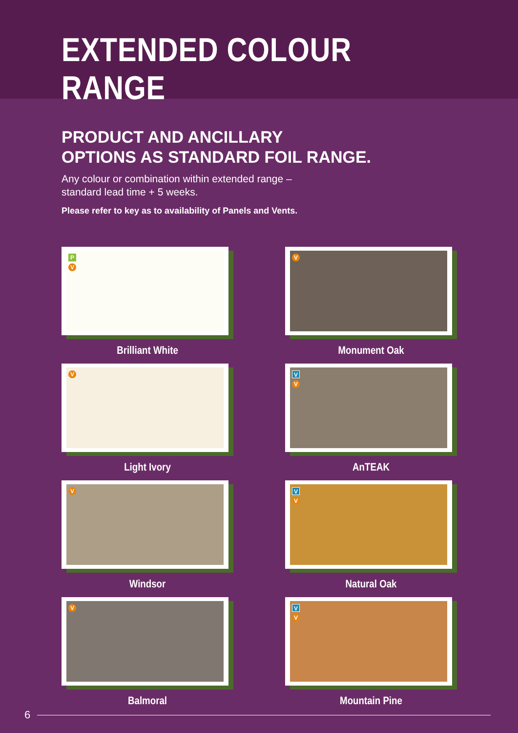EXTENDED COLOUR RANGE
PRODUCT AND ANCILLARY
OPTIONS AS STANDARD FOIL RANGE.
Any colour or combination within extended range –
standard lead time + 5 weeks.
Please refer to key as to availability of Panels and Vents.
P
V
Brilliant White
V
Monument Oak
V
Light Ivory
V
V
AnTEAK
V
Windsor
V
V
Natural Oak
V
Balmoral
V
V
Mountain Pine
6